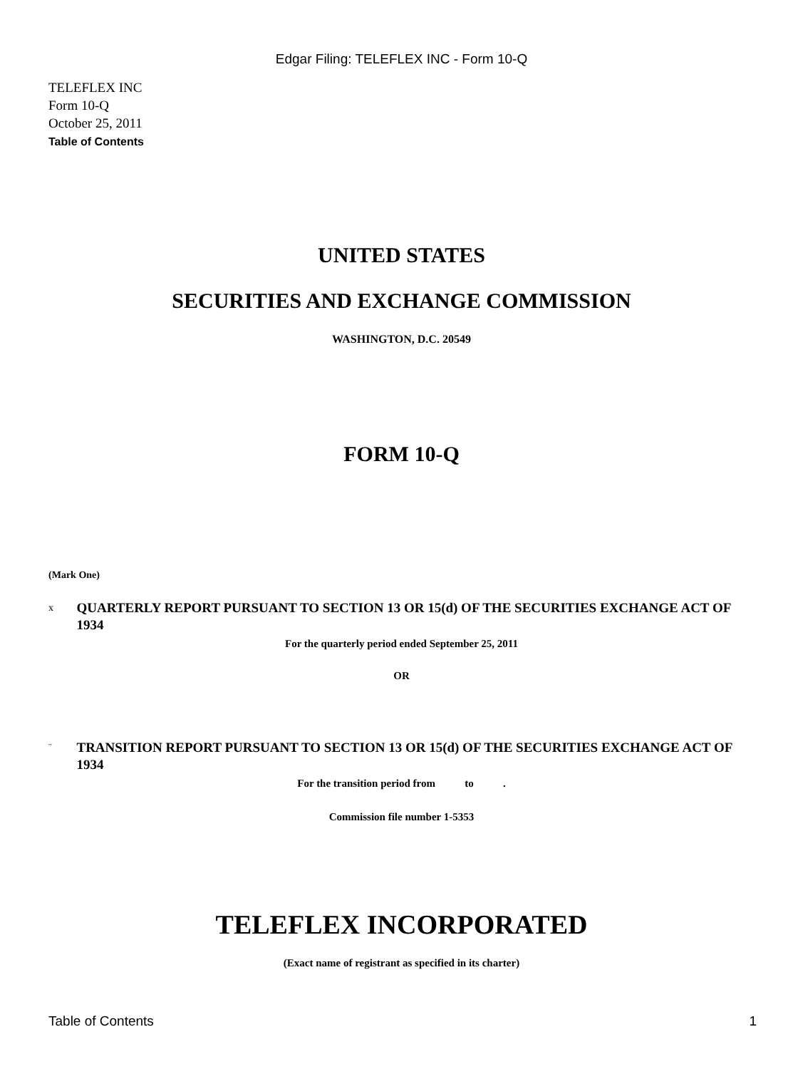Edgar Filing: TELEFLEX INC - Form 10-Q
TELEFLEX INC
Form 10-Q
October 25, 2011
Table of Contents
UNITED STATES
SECURITIES AND EXCHANGE COMMISSION
WASHINGTON, D.C. 20549
FORM 10-Q
(Mark One)
x QUARTERLY REPORT PURSUANT TO SECTION 13 OR 15(d) OF THE SECURITIES EXCHANGE ACT OF 1934
For the quarterly period ended September 25, 2011
OR
¨ TRANSITION REPORT PURSUANT TO SECTION 13 OR 15(d) OF THE SECURITIES EXCHANGE ACT OF 1934
For the transition period from to .
Commission file number 1-5353
TELEFLEX INCORPORATED
(Exact name of registrant as specified in its charter)
Table of Contents 1